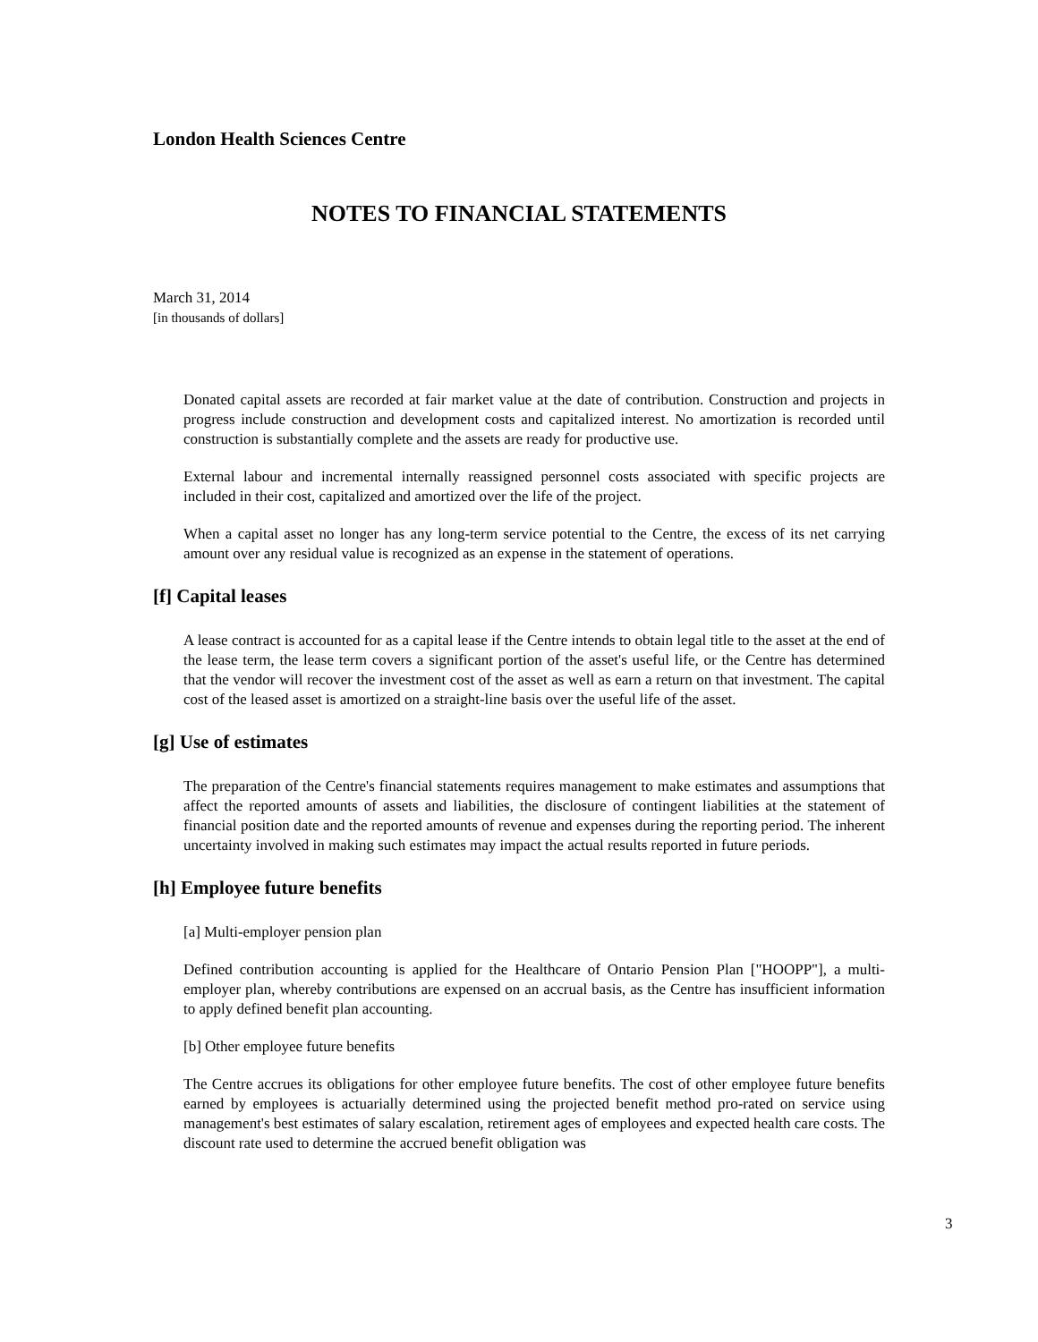London Health Sciences Centre
NOTES TO FINANCIAL STATEMENTS
March 31, 2014
[in thousands of dollars]
Donated capital assets are recorded at fair market value at the date of contribution. Construction and projects in progress include construction and development costs and capitalized interest. No amortization is recorded until construction is substantially complete and the assets are ready for productive use.
External labour and incremental internally reassigned personnel costs associated with specific projects are included in their cost, capitalized and amortized over the life of the project.
When a capital asset no longer has any long-term service potential to the Centre, the excess of its net carrying amount over any residual value is recognized as an expense in the statement of operations.
[f] Capital leases
A lease contract is accounted for as a capital lease if the Centre intends to obtain legal title to the asset at the end of the lease term, the lease term covers a significant portion of the asset's useful life, or the Centre has determined that the vendor will recover the investment cost of the asset as well as earn a return on that investment. The capital cost of the leased asset is amortized on a straight-line basis over the useful life of the asset.
[g] Use of estimates
The preparation of the Centre's financial statements requires management to make estimates and assumptions that affect the reported amounts of assets and liabilities, the disclosure of contingent liabilities at the statement of financial position date and the reported amounts of revenue and expenses during the reporting period. The inherent uncertainty involved in making such estimates may impact the actual results reported in future periods.
[h] Employee future benefits
[a] Multi-employer pension plan
Defined contribution accounting is applied for the Healthcare of Ontario Pension Plan ["HOOPP"], a multi-employer plan, whereby contributions are expensed on an accrual basis, as the Centre has insufficient information to apply defined benefit plan accounting.
[b] Other employee future benefits
The Centre accrues its obligations for other employee future benefits. The cost of other employee future benefits earned by employees is actuarially determined using the projected benefit method pro-rated on service using management's best estimates of salary escalation, retirement ages of employees and expected health care costs. The discount rate used to determine the accrued benefit obligation was
3